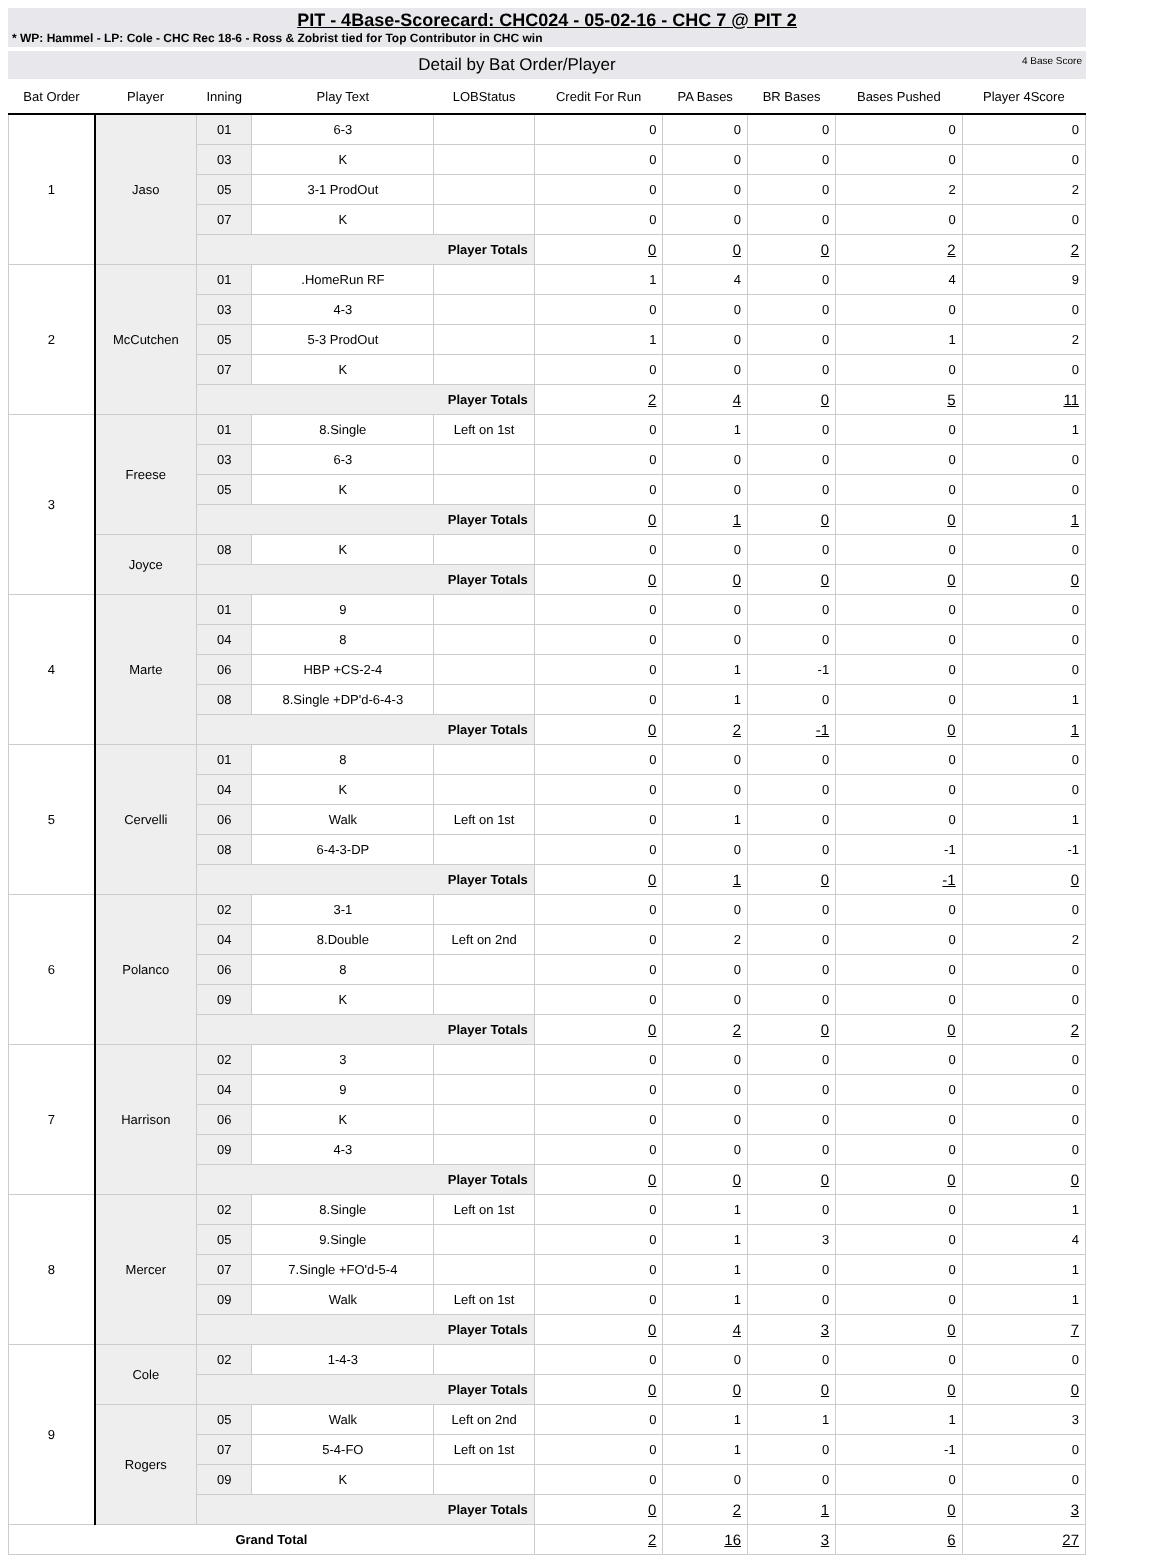PIT - 4Base-Scorecard: CHC024 - 05-02-16 - CHC 7 @ PIT 2
* WP: Hammel - LP: Cole - CHC Rec 18-6 - Ross & Zobrist tied for Top Contributor in CHC win
Detail by Bat Order/Player 4 Base Score
| Bat Order | Player | Inning | Play Text | LOBStatus | Credit For Run | PA Bases | BR Bases | Bases Pushed | Player 4Score |
| --- | --- | --- | --- | --- | --- | --- | --- | --- | --- |
| 1 | Jaso | 01 | 6-3 | | 0 | 0 | 0 | 0 | 0 |
| | | 03 | K | | 0 | 0 | 0 | 0 | 0 |
| | | 05 | 3-1 ProdOut | | 0 | 0 | 0 | 2 | 2 |
| | | 07 | K | | 0 | 0 | 0 | 0 | 0 |
| | | Player Totals | | | 0 | 0 | 0 | 2 | 2 |
| 2 | McCutchen | 01 | .HomeRun RF | | 1 | 4 | 0 | 4 | 9 |
| | | 03 | 4-3 | | 0 | 0 | 0 | 0 | 0 |
| | | 05 | 5-3 ProdOut | | 1 | 0 | 0 | 1 | 2 |
| | | 07 | K | | 0 | 0 | 0 | 0 | 0 |
| | | Player Totals | | | 2 | 4 | 0 | 5 | 11 |
| 3 | Freese | 01 | 8.Single | Left on 1st | 0 | 1 | 0 | 0 | 1 |
| | | 03 | 6-3 | | 0 | 0 | 0 | 0 | 0 |
| | | 05 | K | | 0 | 0 | 0 | 0 | 0 |
| | | Player Totals | | | 0 | 1 | 0 | 0 | 1 |
| | Joyce | 08 | K | | 0 | 0 | 0 | 0 | 0 |
| | | Player Totals | | | 0 | 0 | 0 | 0 | 0 |
| 4 | Marte | 01 | 9 | | 0 | 0 | 0 | 0 | 0 |
| | | 04 | 8 | | 0 | 0 | 0 | 0 | 0 |
| | | 06 | HBP +CS-2-4 | | 0 | 1 | -1 | 0 | 0 |
| | | 08 | 8.Single +DP'd-6-4-3 | | 0 | 1 | 0 | 0 | 1 |
| | | Player Totals | | | 0 | 2 | -1 | 0 | 1 |
| 5 | Cervelli | 01 | 8 | | 0 | 0 | 0 | 0 | 0 |
| | | 04 | K | | 0 | 0 | 0 | 0 | 0 |
| | | 06 | Walk | Left on 1st | 0 | 1 | 0 | 0 | 1 |
| | | 08 | 6-4-3-DP | | 0 | 0 | 0 | -1 | -1 |
| | | Player Totals | | | 0 | 1 | 0 | -1 | 0 |
| 6 | Polanco | 02 | 3-1 | | 0 | 0 | 0 | 0 | 0 |
| | | 04 | 8.Double | Left on 2nd | 0 | 2 | 0 | 0 | 2 |
| | | 06 | 8 | | 0 | 0 | 0 | 0 | 0 |
| | | 09 | K | | 0 | 0 | 0 | 0 | 0 |
| | | Player Totals | | | 0 | 2 | 0 | 0 | 2 |
| 7 | Harrison | 02 | 3 | | 0 | 0 | 0 | 0 | 0 |
| | | 04 | 9 | | 0 | 0 | 0 | 0 | 0 |
| | | 06 | K | | 0 | 0 | 0 | 0 | 0 |
| | | 09 | 4-3 | | 0 | 0 | 0 | 0 | 0 |
| | | Player Totals | | | 0 | 0 | 0 | 0 | 0 |
| 8 | Mercer | 02 | 8.Single | Left on 1st | 0 | 1 | 0 | 0 | 1 |
| | | 05 | 9.Single | | 0 | 1 | 3 | 0 | 4 |
| | | 07 | 7.Single +FO'd-5-4 | | 0 | 1 | 0 | 0 | 1 |
| | | 09 | Walk | Left on 1st | 0 | 1 | 0 | 0 | 1 |
| | | Player Totals | | | 0 | 4 | 3 | 0 | 7 |
| 9 | Cole | 02 | 1-4-3 | | 0 | 0 | 0 | 0 | 0 |
| | | Player Totals | | | 0 | 0 | 0 | 0 | 0 |
| | Rogers | 05 | Walk | Left on 2nd | 0 | 1 | 1 | 1 | 3 |
| | | 07 | 5-4-FO | Left on 1st | 0 | 1 | 0 | -1 | 0 |
| | | 09 | K | | 0 | 0 | 0 | 0 | 0 |
| | | Player Totals | | | 0 | 2 | 1 | 0 | 3 |
| Grand Total | | | | | 2 | 16 | 3 | 6 | 27 |